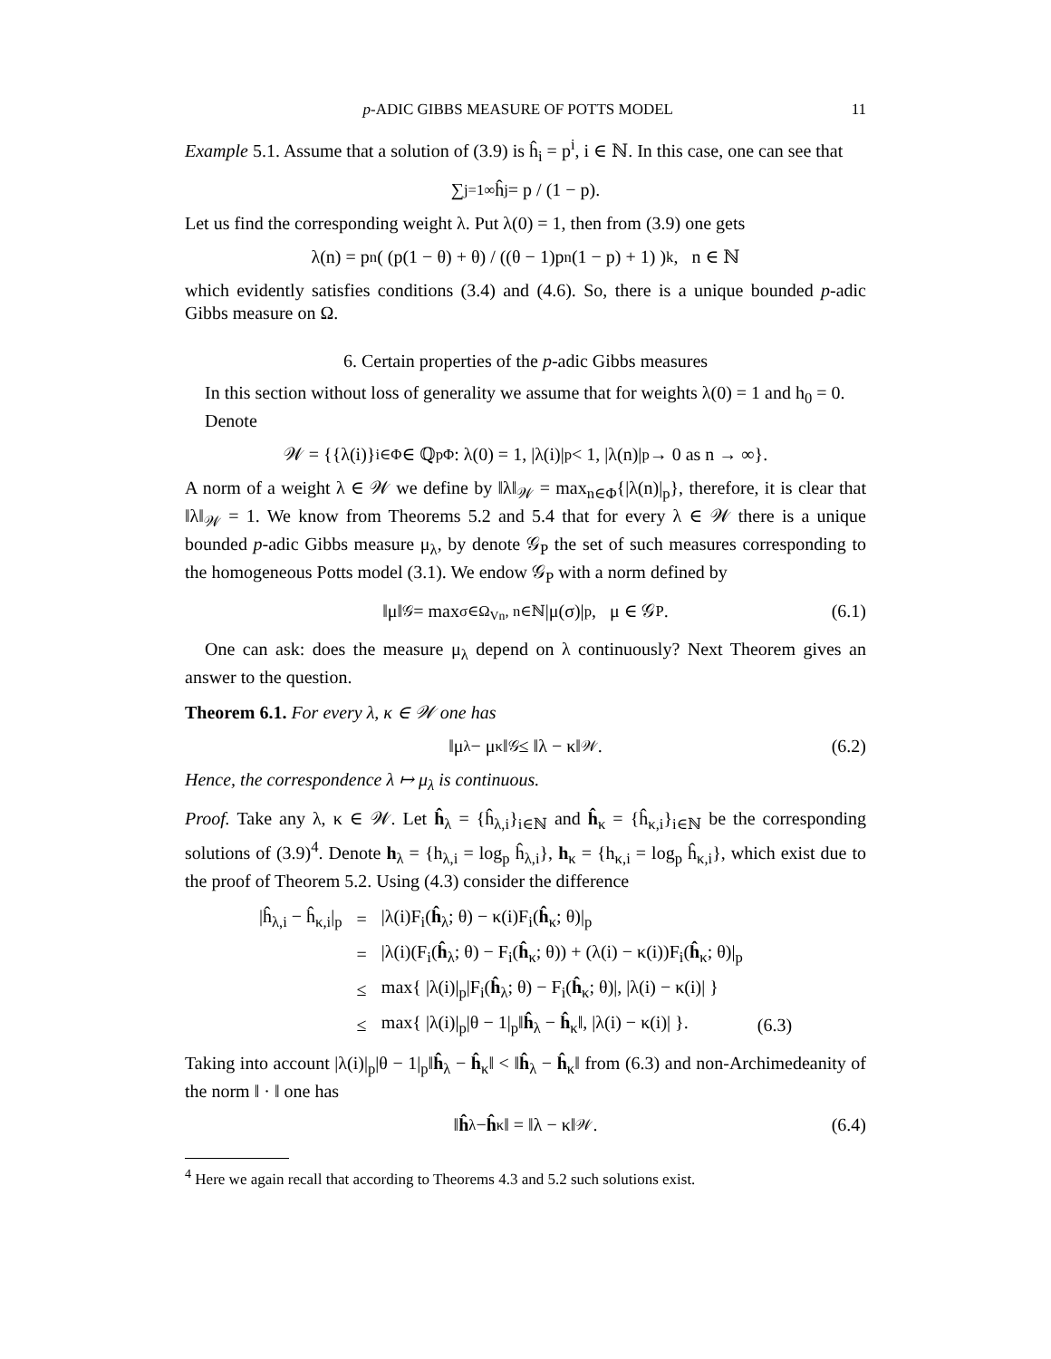p-ADIC GIBBS MEASURE OF POTTS MODEL 11
Example 5.1. Assume that a solution of (3.9) is ĥ<sub>i</sub> = p<sup>i</sup>, i ∈ ℕ. In this case, one can see that
∑<sub>j=1</sub><sup>∞</sup> ĥ<sub>j</sub> = p / (1 − p).
Let us find the corresponding weight λ. Put λ(0) = 1, then from (3.9) one gets
λ(n) = p<sup>n</sup>( (p(1 − θ) + θ) / ((θ − 1)p<sup>n</sup>(1 − p) + 1) )<sup>k</sup>, n ∈ ℕ
which evidently satisfies conditions (3.4) and (4.6). So, there is a unique bounded p-adic Gibbs measure on Ω.
6. Certain properties of the p-adic Gibbs measures
In this section without loss of generality we assume that for weights λ(0) = 1 and h<sub>0</sub> = 0.
Denote
𝒲 = {{λ(i)}<sub>i∈Φ</sub> ∈ ℚ<sub>p</sub><sup>Φ</sup> : λ(0) = 1, |λ(i)|<sub>p</sub> < 1, |λ(n)|<sub>p</sub> → 0 as n → ∞}.
A norm of a weight λ ∈ 𝒲 we define by ‖λ‖<sub>𝒲</sub> = max<sub>n∈Φ</sub>{|λ(n)|<sub>p</sub>}, therefore, it is clear that ‖λ‖<sub>𝒲</sub> = 1. We know from Theorems 5.2 and 5.4 that for every λ ∈ 𝒲 there is a unique bounded p-adic Gibbs measure μ<sub>λ</sub>, by denote 𝒢<sub>P</sub> the set of such measures corresponding to the homogeneous Potts model (3.1). We endow 𝒢<sub>P</sub> with a norm defined by
‖μ‖<sub>𝒢</sub> = max<sub>σ∈Ω<sub>Vn</sub>, n∈ℕ</sub> |μ(σ)|<sub>p</sub>, μ ∈ 𝒢<sub>P</sub>. (6.1)
One can ask: does the measure μ<sub>λ</sub> depend on λ continuously? Next Theorem gives an answer to the question.
Theorem 6.1. For every λ, κ ∈ 𝒲 one has
‖μ<sub>λ</sub> − μ<sub>κ</sub>‖<sub>𝒢</sub> ≤ ‖λ − κ‖<sub>𝒲</sub>. (6.2)
Hence, the correspondence λ ↦ μ<sub>λ</sub> is continuous.
Proof. Take any λ, κ ∈ 𝒲. Let ĥ<sub>λ</sub> = {ĥ<sub>λ,i</sub>}<sub>i∈ℕ</sub> and ĥ<sub>κ</sub> = {ĥ<sub>κ,i</sub>}<sub>i∈ℕ</sub> be the corresponding solutions of (3.9)<sup>4</sup>. Denote h<sub>λ</sub> = {h<sub>λ,i</sub> = log<sub>p</sub> ĥ<sub>λ,i</sub>}, h<sub>κ</sub> = {h<sub>κ,i</sub> = log<sub>p</sub> ĥ<sub>κ,i</sub>}, which exist due to the proof of Theorem 5.2. Using (4.3) consider the difference
| /ĥ<sub>λ,i</sub> − ĥ<sub>κ,i</sub>/<sub>p</sub> | = | /λ(i)F<sub>i</sub>( ĥ<sub>λ</sub>; θ) − κ(i)F<sub>i</sub>( ĥ<sub>κ</sub>; θ)/<sub>p</sub> | |
| | = | /λ(i)(F<sub>i</sub>( ĥ<sub>λ</sub>; θ) − F<sub>i</sub>( ĥ<sub>κ</sub>; θ)) + (λ(i) − κ(i))F<sub>i</sub>( ĥ<sub>κ</sub>; θ)/<sub>p</sub> | |
| | ≤ | max{ /λ(i)/<sub>p</sub>/F<sub>i</sub>( ĥ<sub>λ</sub>; θ) − F<sub>i</sub>( ĥ<sub>κ</sub>; θ)/, /λ(i) − κ(i)/ } | |
| | ≤ | max{ /λ(i)/<sub>p</sub>/θ − 1/<sub>p</sub>‖ ĥ<sub>λ</sub> − ĥ<sub>κ</sub>‖, /λ(i) − κ(i)/ }. | (6.3) |
Taking into account |λ(i)|<sub>p</sub>|θ − 1|<sub>p</sub>‖ĥ<sub>λ</sub> − ĥ<sub>κ</sub>‖ < ‖ĥ<sub>λ</sub> − ĥ<sub>κ</sub>‖ from (6.3) and non-Archimedeanity of the norm ‖ · ‖ one has
‖ ĥ<sub>λ</sub> − ĥ<sub>κ</sub>‖ = ‖λ − κ‖<sub>𝒲</sub>. (6.4)
<sup>4</sup> Here we again recall that according to Theorems 4.3 and 5.2 such solutions exist.